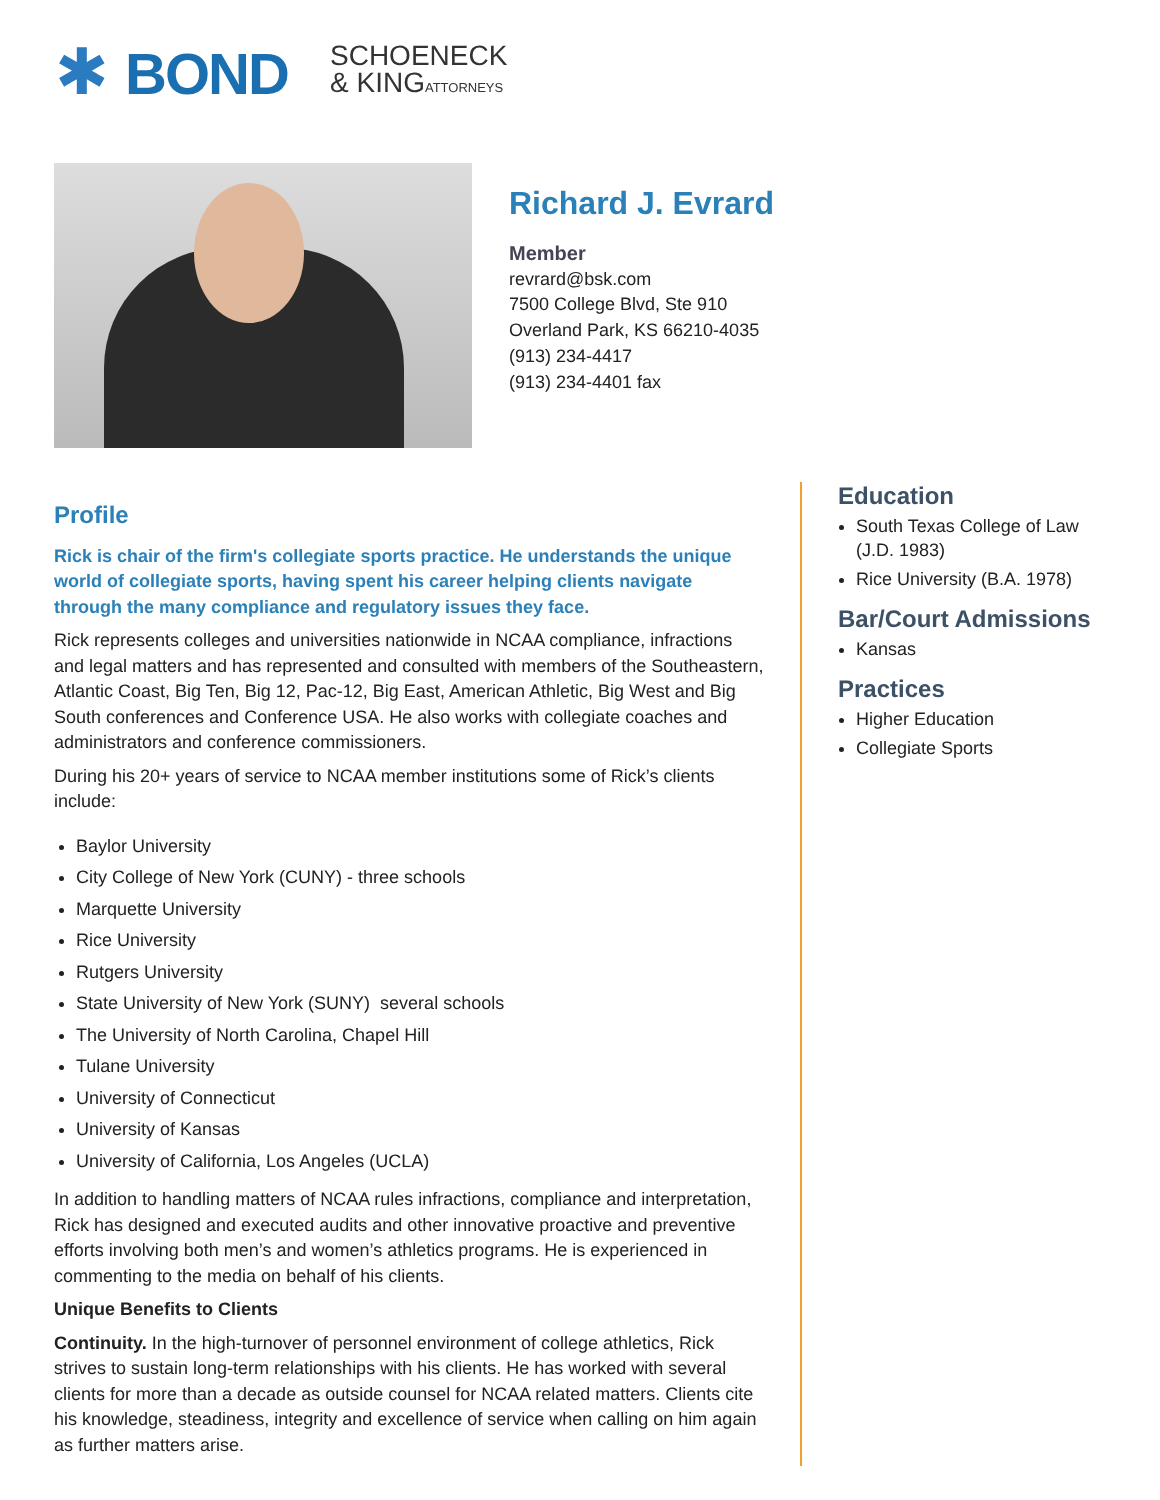✱ BOND
SCHOENECK
& KINGATTORNEYS
Richard J. Evrard
Member
revrard@bsk.com
7500 College Blvd, Ste 910
Overland Park, KS 66210-4035
(913) 234-4417
(913) 234-4401 fax
Profile
Rick is chair of the firm's collegiate sports practice. He understands the unique world of collegiate sports, having spent his career helping clients navigate through the many compliance and regulatory issues they face.
Rick represents colleges and universities nationwide in NCAA compliance, infractions and legal matters and has represented and consulted with members of the Southeastern, Atlantic Coast, Big Ten, Big 12, Pac-12, Big East, American Athletic, Big West and Big South conferences and Conference USA. He also works with collegiate coaches and administrators and conference commissioners.
During his 20+ years of service to NCAA member institutions some of Rick’s clients include:
Baylor University
City College of New York (CUNY) - three schools
Marquette University
Rice University
Rutgers University
State University of New York (SUNY) several schools
The University of North Carolina, Chapel Hill
Tulane University
University of Connecticut
University of Kansas
University of California, Los Angeles (UCLA)
In addition to handling matters of NCAA rules infractions, compliance and interpretation, Rick has designed and executed audits and other innovative proactive and preventive efforts involving both men’s and women’s athletics programs. He is experienced in commenting to the media on behalf of his clients.
Unique Benefits to Clients
Continuity. In the high-turnover of personnel environment of college athletics, Rick strives to sustain long-term relationships with his clients. He has worked with several clients for more than a decade as outside counsel for NCAA related matters. Clients cite his knowledge, steadiness, integrity and excellence of service when calling on him again as further matters arise.
Education
South Texas College of Law (J.D. 1983)
Rice University (B.A. 1978)
Bar/Court Admissions
Kansas
Practices
Higher Education
Collegiate Sports